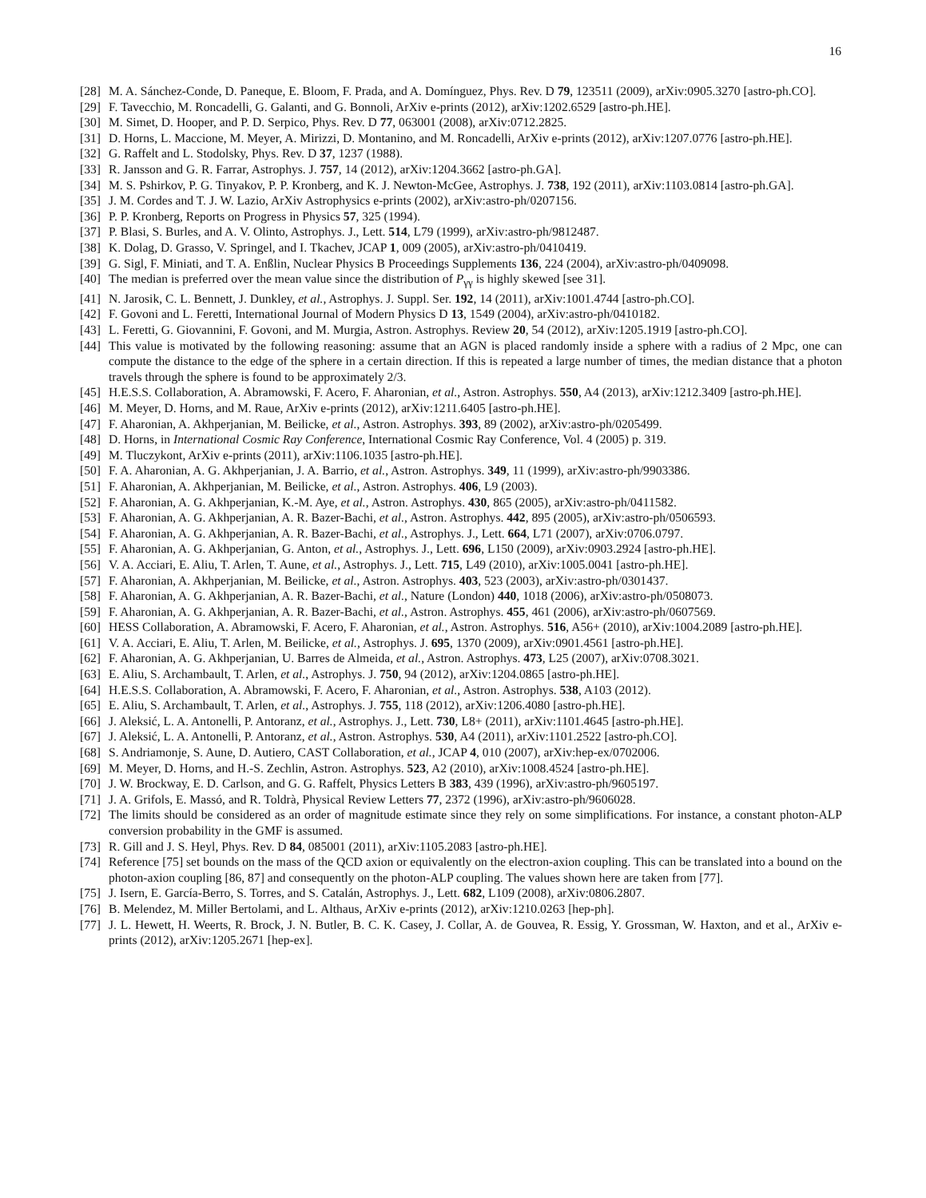16
[28] M. A. Sánchez-Conde, D. Paneque, E. Bloom, F. Prada, and A. Domínguez, Phys. Rev. D 79, 123511 (2009), arXiv:0905.3270 [astro-ph.CO].
[29] F. Tavecchio, M. Roncadelli, G. Galanti, and G. Bonnoli, ArXiv e-prints (2012), arXiv:1202.6529 [astro-ph.HE].
[30] M. Simet, D. Hooper, and P. D. Serpico, Phys. Rev. D 77, 063001 (2008), arXiv:0712.2825.
[31] D. Horns, L. Maccione, M. Meyer, A. Mirizzi, D. Montanino, and M. Roncadelli, ArXiv e-prints (2012), arXiv:1207.0776 [astro-ph.HE].
[32] G. Raffelt and L. Stodolsky, Phys. Rev. D 37, 1237 (1988).
[33] R. Jansson and G. R. Farrar, Astrophys. J. 757, 14 (2012), arXiv:1204.3662 [astro-ph.GA].
[34] M. S. Pshirkov, P. G. Tinyakov, P. P. Kronberg, and K. J. Newton-McGee, Astrophys. J. 738, 192 (2011), arXiv:1103.0814 [astro-ph.GA].
[35] J. M. Cordes and T. J. W. Lazio, ArXiv Astrophysics e-prints (2002), arXiv:astro-ph/0207156.
[36] P. P. Kronberg, Reports on Progress in Physics 57, 325 (1994).
[37] P. Blasi, S. Burles, and A. V. Olinto, Astrophys. J., Lett. 514, L79 (1999), arXiv:astro-ph/9812487.
[38] K. Dolag, D. Grasso, V. Springel, and I. Tkachev, JCAP 1, 009 (2005), arXiv:astro-ph/0410419.
[39] G. Sigl, F. Miniati, and T. A. Enßlin, Nuclear Physics B Proceedings Supplements 136, 224 (2004), arXiv:astro-ph/0409098.
[40] The median is preferred over the mean value since the distribution of P<sub>γγ</sub> is highly skewed [see 31].
[41] N. Jarosik, C. L. Bennett, J. Dunkley, et al., Astrophys. J. Suppl. Ser. 192, 14 (2011), arXiv:1001.4744 [astro-ph.CO].
[42] F. Govoni and L. Feretti, International Journal of Modern Physics D 13, 1549 (2004), arXiv:astro-ph/0410182.
[43] L. Feretti, G. Giovannini, F. Govoni, and M. Murgia, Astron. Astrophys. Review 20, 54 (2012), arXiv:1205.1919 [astro-ph.CO].
[44] This value is motivated by the following reasoning: assume that an AGN is placed randomly inside a sphere with a radius of 2 Mpc, one can compute the distance to the edge of the sphere in a certain direction. If this is repeated a large number of times, the median distance that a photon travels through the sphere is found to be approximately 2/3.
[45] H.E.S.S. Collaboration, A. Abramowski, F. Acero, F. Aharonian, et al., Astron. Astrophys. 550, A4 (2013), arXiv:1212.3409 [astro-ph.HE].
[46] M. Meyer, D. Horns, and M. Raue, ArXiv e-prints (2012), arXiv:1211.6405 [astro-ph.HE].
[47] F. Aharonian, A. Akhperjanian, M. Beilicke, et al., Astron. Astrophys. 393, 89 (2002), arXiv:astro-ph/0205499.
[48] D. Horns, in International Cosmic Ray Conference, International Cosmic Ray Conference, Vol. 4 (2005) p. 319.
[49] M. Tluczykont, ArXiv e-prints (2011), arXiv:1106.1035 [astro-ph.HE].
[50] F. A. Aharonian, A. G. Akhperjanian, J. A. Barrio, et al., Astron. Astrophys. 349, 11 (1999), arXiv:astro-ph/9903386.
[51] F. Aharonian, A. Akhperjanian, M. Beilicke, et al., Astron. Astrophys. 406, L9 (2003).
[52] F. Aharonian, A. G. Akhperjanian, K.-M. Aye, et al., Astron. Astrophys. 430, 865 (2005), arXiv:astro-ph/0411582.
[53] F. Aharonian, A. G. Akhperjanian, A. R. Bazer-Bachi, et al., Astron. Astrophys. 442, 895 (2005), arXiv:astro-ph/0506593.
[54] F. Aharonian, A. G. Akhperjanian, A. R. Bazer-Bachi, et al., Astrophys. J., Lett. 664, L71 (2007), arXiv:0706.0797.
[55] F. Aharonian, A. G. Akhperjanian, G. Anton, et al., Astrophys. J., Lett. 696, L150 (2009), arXiv:0903.2924 [astro-ph.HE].
[56] V. A. Acciari, E. Aliu, T. Arlen, T. Aune, et al., Astrophys. J., Lett. 715, L49 (2010), arXiv:1005.0041 [astro-ph.HE].
[57] F. Aharonian, A. Akhperjanian, M. Beilicke, et al., Astron. Astrophys. 403, 523 (2003), arXiv:astro-ph/0301437.
[58] F. Aharonian, A. G. Akhperjanian, A. R. Bazer-Bachi, et al., Nature (London) 440, 1018 (2006), arXiv:astro-ph/0508073.
[59] F. Aharonian, A. G. Akhperjanian, A. R. Bazer-Bachi, et al., Astron. Astrophys. 455, 461 (2006), arXiv:astro-ph/0607569.
[60] HESS Collaboration, A. Abramowski, F. Acero, F. Aharonian, et al., Astron. Astrophys. 516, A56+ (2010), arXiv:1004.2089 [astro-ph.HE].
[61] V. A. Acciari, E. Aliu, T. Arlen, M. Beilicke, et al., Astrophys. J. 695, 1370 (2009), arXiv:0901.4561 [astro-ph.HE].
[62] F. Aharonian, A. G. Akhperjanian, U. Barres de Almeida, et al., Astron. Astrophys. 473, L25 (2007), arXiv:0708.3021.
[63] E. Aliu, S. Archambault, T. Arlen, et al., Astrophys. J. 750, 94 (2012), arXiv:1204.0865 [astro-ph.HE].
[64] H.E.S.S. Collaboration, A. Abramowski, F. Acero, F. Aharonian, et al., Astron. Astrophys. 538, A103 (2012).
[65] E. Aliu, S. Archambault, T. Arlen, et al., Astrophys. J. 755, 118 (2012), arXiv:1206.4080 [astro-ph.HE].
[66] J. Aleksić, L. A. Antonelli, P. Antoranz, et al., Astrophys. J., Lett. 730, L8+ (2011), arXiv:1101.4645 [astro-ph.HE].
[67] J. Aleksić, L. A. Antonelli, P. Antoranz, et al., Astron. Astrophys. 530, A4 (2011), arXiv:1101.2522 [astro-ph.CO].
[68] S. Andriamonje, S. Aune, D. Autiero, CAST Collaboration, et al., JCAP 4, 010 (2007), arXiv:hep-ex/0702006.
[69] M. Meyer, D. Horns, and H.-S. Zechlin, Astron. Astrophys. 523, A2 (2010), arXiv:1008.4524 [astro-ph.HE].
[70] J. W. Brockway, E. D. Carlson, and G. G. Raffelt, Physics Letters B 383, 439 (1996), arXiv:astro-ph/9605197.
[71] J. A. Grifols, E. Massó, and R. Toldrà, Physical Review Letters 77, 2372 (1996), arXiv:astro-ph/9606028.
[72] The limits should be considered as an order of magnitude estimate since they rely on some simplifications. For instance, a constant photon-ALP conversion probability in the GMF is assumed.
[73] R. Gill and J. S. Heyl, Phys. Rev. D 84, 085001 (2011), arXiv:1105.2083 [astro-ph.HE].
[74] Reference [75] set bounds on the mass of the QCD axion or equivalently on the electron-axion coupling. This can be translated into a bound on the photon-axion coupling [86, 87] and consequently on the photon-ALP coupling. The values shown here are taken from [77].
[75] J. Isern, E. García-Berro, S. Torres, and S. Catalán, Astrophys. J., Lett. 682, L109 (2008), arXiv:0806.2807.
[76] B. Melendez, M. Miller Bertolami, and L. Althaus, ArXiv e-prints (2012), arXiv:1210.0263 [hep-ph].
[77] J. L. Hewett, H. Weerts, R. Brock, J. N. Butler, B. C. K. Casey, J. Collar, A. de Gouvea, R. Essig, Y. Grossman, W. Haxton, and et al., ArXiv e-prints (2012), arXiv:1205.2671 [hep-ex].